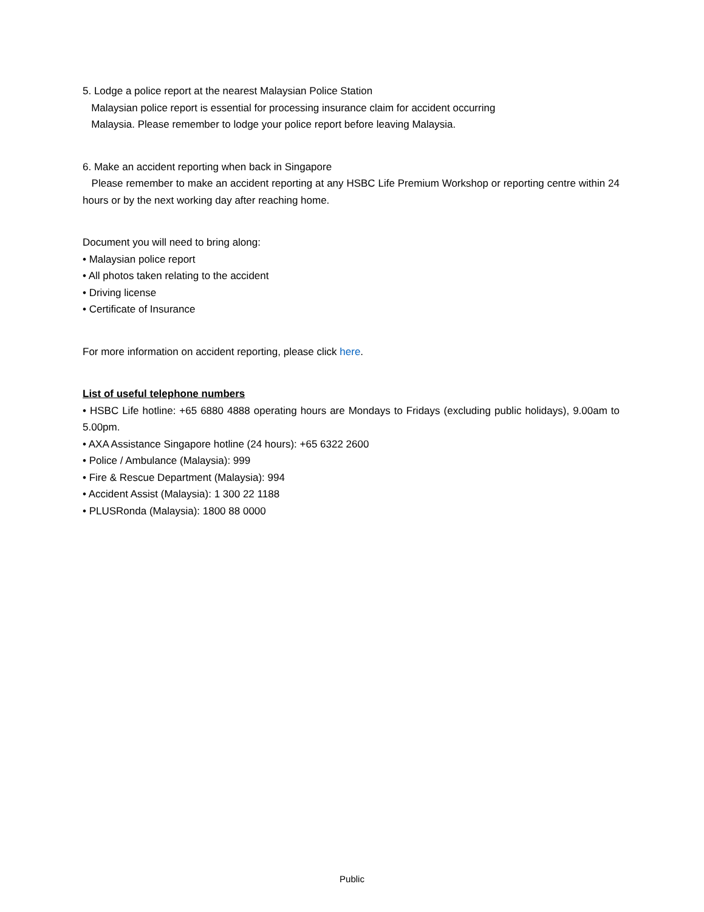5. Lodge a police report at the nearest Malaysian Police Station
Malaysian police report is essential for processing insurance claim for accident occurring
Malaysia. Please remember to lodge your police report before leaving Malaysia.
6. Make an accident reporting when back in Singapore
Please remember to make an accident reporting at any HSBC Life Premium Workshop or reporting centre within 24 hours or by the next working day after reaching home.
Document you will need to bring along:
• Malaysian police report
• All photos taken relating to the accident
• Driving license
• Certificate of Insurance
For more information on accident reporting, please click here.
List of useful telephone numbers
• HSBC Life hotline: +65 6880 4888 operating hours are Mondays to Fridays (excluding public holidays), 9.00am to 5.00pm.
• AXA Assistance Singapore hotline (24 hours): +65 6322 2600
• Police / Ambulance (Malaysia): 999
• Fire & Rescue Department (Malaysia): 994
• Accident Assist (Malaysia): 1 300 22 1188
• PLUSRonda (Malaysia): 1800 88 0000
Public